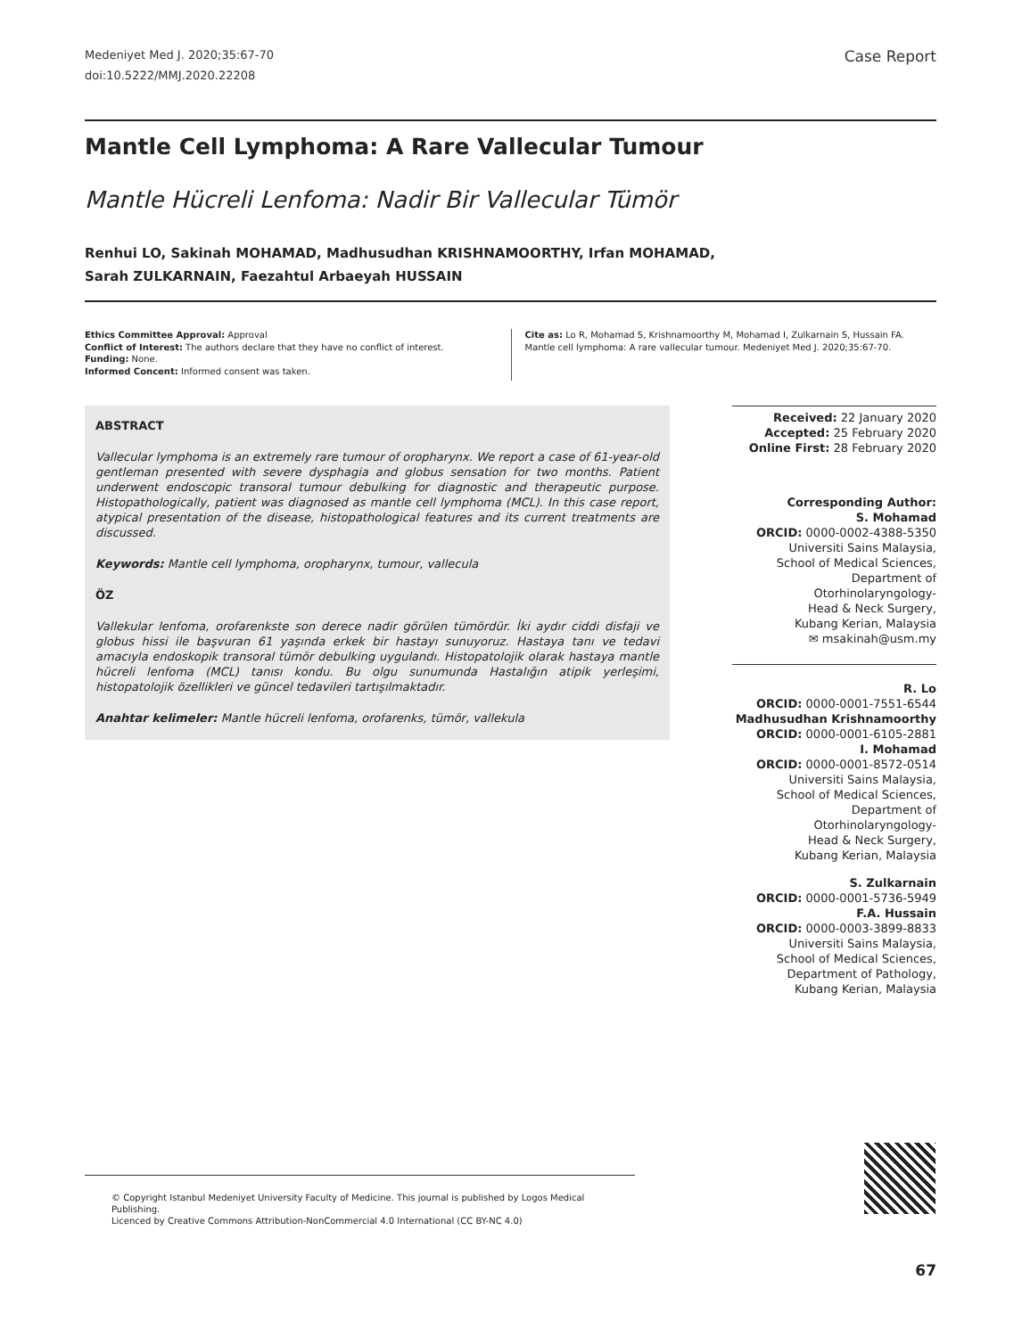Medeniyet Med J. 2020;35:67-70
doi:10.5222/MMJ.2020.22208
Case Report
Mantle Cell Lymphoma: A Rare Vallecular Tumour
Mantle Hücreli Lenfoma: Nadir Bir Vallecular Tümör
Renhui LO, Sakinah MOHAMAD, Madhusudhan KRISHNAMOORTHY, Irfan MOHAMAD,
Sarah ZULKARNAIN, Faezahtul Arbaeyah HUSSAIN
Ethics Committee Approval: Approval
Conflict of Interest: The authors declare that they have no conflict of interest.
Funding: None.
Informed Concent: Informed consent was taken.
Cite as: Lo R, Mohamad S, Krishnamoorthy M, Mohamad I, Zulkarnain S, Hussain FA. Mantle cell lymphoma: A rare vallecular tumour. Medeniyet Med J. 2020;35:67-70.
ABSTRACT
Vallecular lymphoma is an extremely rare tumour of oropharynx. We report a case of 61-year-old gentleman presented with severe dysphagia and globus sensation for two months. Patient underwent endoscopic transoral tumour debulking for diagnostic and therapeutic purpose. Histopathologically, patient was diagnosed as mantle cell lymphoma (MCL). In this case report, atypical presentation of the disease, histopathological features and its current treatments are discussed.
Keywords: Mantle cell lymphoma, oropharynx, tumour, vallecula
ÖZ
Vallekular lenfoma, orofarenkste son derece nadir görülen tümördür. İki aydır ciddi disfaji ve globus hissi ile başvuran 61 yaşında erkek bir hastayı sunuyoruz. Hastaya tanı ve tedavi amacıyla endoskopik transoral tümör debulking uygulandı. Histopatolojik olarak hastaya mantle hücreli lenfoma (MCL) tanısı kondu. Bu olgu sunumunda Hastalığın atipik yerleşimi, histopatolojik özellikleri ve güncel tedavileri tartışılmaktadır.
Anahtar kelimeler: Mantle hücreli lenfoma, orofarenks, tümör, vallekula
Received: 22 January 2020
Accepted: 25 February 2020
Online First: 28 February 2020
Corresponding Author:
S. Mohamad
ORCID: 0000-0002-4388-5350
Universiti Sains Malaysia,
School of Medical Sciences,
Department of Otorhinolaryngology-
Head & Neck Surgery,
Kubang Kerian, Malaysia
✉ msakinah@usm.my
R. Lo
ORCID: 0000-0001-7551-6544
Madhusudhan Krishnamoorthy
ORCID: 0000-0001-6105-2881
I. Mohamad
ORCID: 0000-0001-8572-0514
Universiti Sains Malaysia,
School of Medical Sciences,
Department of Otorhinolaryngology-
Head & Neck Surgery,
Kubang Kerian, Malaysia
S. Zulkarnain
ORCID: 0000-0001-5736-5949
F.A. Hussain
ORCID: 0000-0003-3899-8833
Universiti Sains Malaysia,
School of Medical Sciences,
Department of Pathology,
Kubang Kerian, Malaysia
© Copyright Istanbul Medeniyet University Faculty of Medicine. This journal is published by Logos Medical Publishing.
Licenced by Creative Commons Attribution-NonCommercial 4.0 International (CC BY-NC 4.0)
67